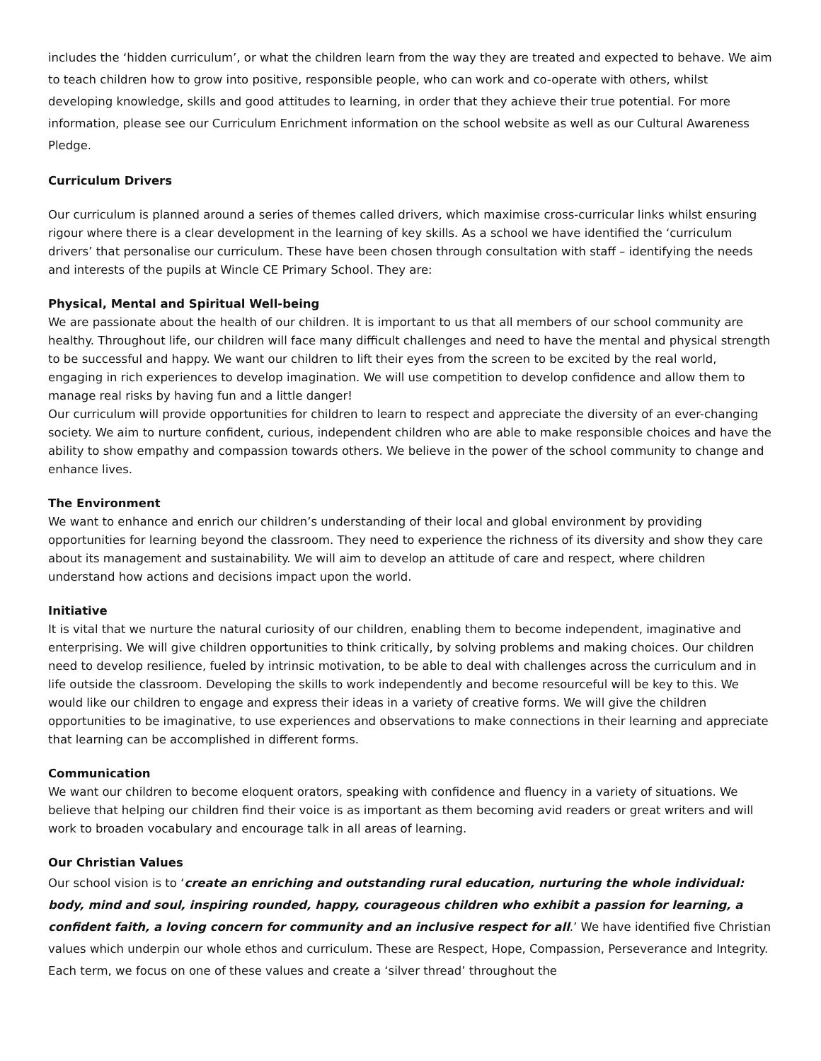includes the ‘hidden curriculum’, or what the children learn from the way they are treated and expected to behave. We aim to teach children how to grow into positive, responsible people, who can work and co-operate with others, whilst developing knowledge, skills and good attitudes to learning, in order that they achieve their true potential. For more information, please see our Curriculum Enrichment information on the school website as well as our Cultural Awareness Pledge.
Curriculum Drivers
Our curriculum is planned around a series of themes called drivers, which maximise cross-curricular links whilst ensuring rigour where there is a clear development in the learning of key skills. As a school we have identified the ‘curriculum drivers’ that personalise our curriculum. These have been chosen through consultation with staff – identifying the needs and interests of the pupils at Wincle CE Primary School. They are:
Physical, Mental and Spiritual Well-being
We are passionate about the health of our children. It is important to us that all members of our school community are healthy. Throughout life, our children will face many difficult challenges and need to have the mental and physical strength to be successful and happy. We want our children to lift their eyes from the screen to be excited by the real world, engaging in rich experiences to develop imagination. We will use competition to develop confidence and allow them to manage real risks by having fun and a little danger!
Our curriculum will provide opportunities for children to learn to respect and appreciate the diversity of an ever-changing society. We aim to nurture confident, curious, independent children who are able to make responsible choices and have the ability to show empathy and compassion towards others. We believe in the power of the school community to change and enhance lives.
The Environment
We want to enhance and enrich our children’s understanding of their local and global environment by providing opportunities for learning beyond the classroom. They need to experience the richness of its diversity and show they care about its management and sustainability. We will aim to develop an attitude of care and respect, where children understand how actions and decisions impact upon the world.
Initiative
It is vital that we nurture the natural curiosity of our children, enabling them to become independent, imaginative and enterprising. We will give children opportunities to think critically, by solving problems and making choices. Our children need to develop resilience, fueled by intrinsic motivation, to be able to deal with challenges across the curriculum and in life outside the classroom. Developing the skills to work independently and become resourceful will be key to this. We would like our children to engage and express their ideas in a variety of creative forms. We will give the children opportunities to be imaginative, to use experiences and observations to make connections in their learning and appreciate that learning can be accomplished in different forms.
Communication
We want our children to become eloquent orators, speaking with confidence and fluency in a variety of situations. We believe that helping our children find their voice is as important as them becoming avid readers or great writers and will work to broaden vocabulary and encourage talk in all areas of learning.
Our Christian Values
Our school vision is to ‘create an enriching and outstanding rural education, nurturing the whole individual: body, mind and soul, inspiring rounded, happy, courageous children who exhibit a passion for learning, a confident faith, a loving concern for community and an inclusive respect for all.’ We have identified five Christian values which underpin our whole ethos and curriculum. These are Respect, Hope, Compassion, Perseverance and Integrity. Each term, we focus on one of these values and create a ‘silver thread’ throughout the